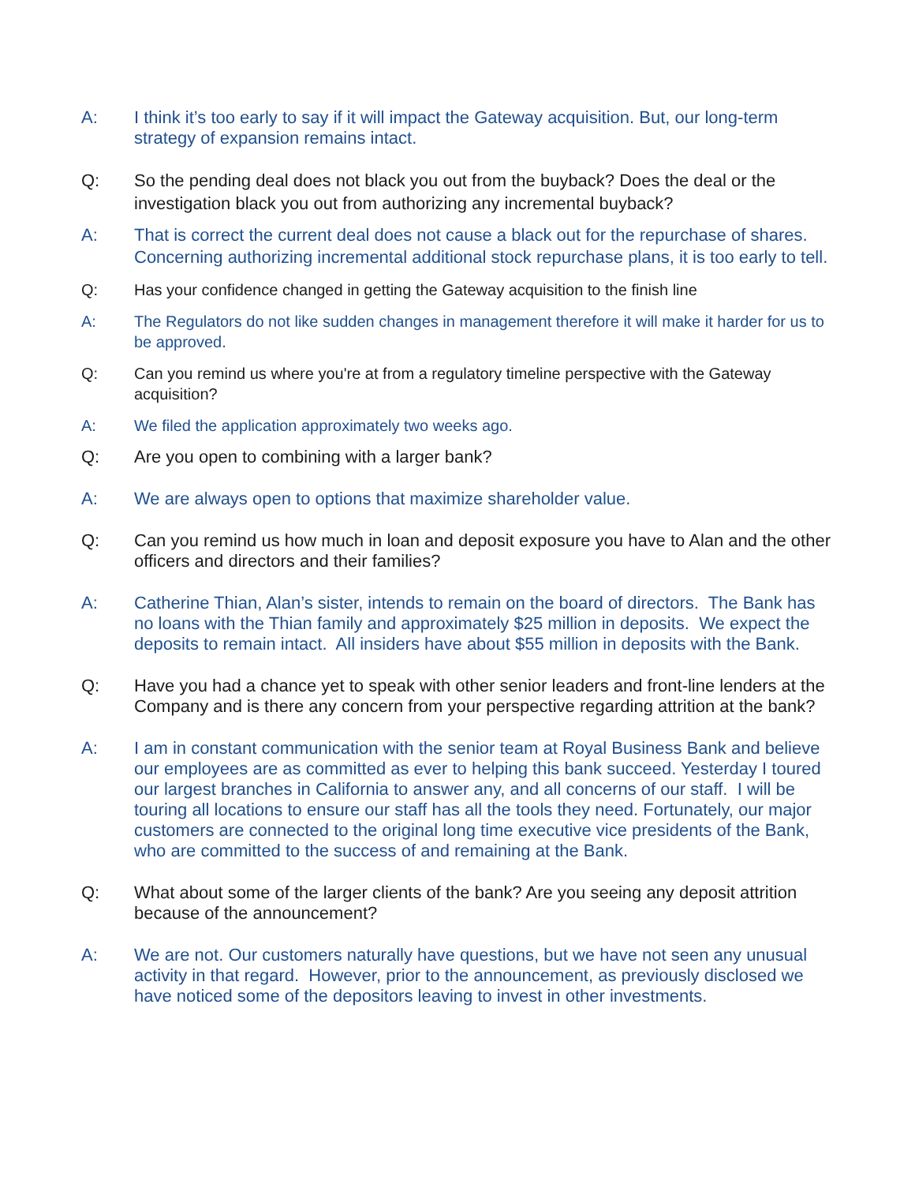A: I think it’s too early to say if it will impact the Gateway acquisition. But, our long-term strategy of expansion remains intact.
Q: So the pending deal does not black you out from the buyback? Does the deal or the investigation black you out from authorizing any incremental buyback?
A: That is correct the current deal does not cause a black out for the repurchase of shares. Concerning authorizing incremental additional stock repurchase plans, it is too early to tell.
Q: Has your confidence changed in getting the Gateway acquisition to the finish line
A: The Regulators do not like sudden changes in management therefore it will make it harder for us to be approved.
Q: Can you remind us where you're at from a regulatory timeline perspective with the Gateway acquisition?
A: We filed the application approximately two weeks ago.
Q: Are you open to combining with a larger bank?
A: We are always open to options that maximize shareholder value.
Q: Can you remind us how much in loan and deposit exposure you have to Alan and the other officers and directors and their families?
A: Catherine Thian, Alan’s sister, intends to remain on the board of directors. The Bank has no loans with the Thian family and approximately $25 million in deposits. We expect the deposits to remain intact. All insiders have about $55 million in deposits with the Bank.
Q: Have you had a chance yet to speak with other senior leaders and front-line lenders at the Company and is there any concern from your perspective regarding attrition at the bank?
A: I am in constant communication with the senior team at Royal Business Bank and believe our employees are as committed as ever to helping this bank succeed. Yesterday I toured our largest branches in California to answer any, and all concerns of our staff. I will be touring all locations to ensure our staff has all the tools they need. Fortunately, our major customers are connected to the original long time executive vice presidents of the Bank, who are committed to the success of and remaining at the Bank.
Q: What about some of the larger clients of the bank? Are you seeing any deposit attrition because of the announcement?
A: We are not. Our customers naturally have questions, but we have not seen any unusual activity in that regard. However, prior to the announcement, as previously disclosed we have noticed some of the depositors leaving to invest in other investments.